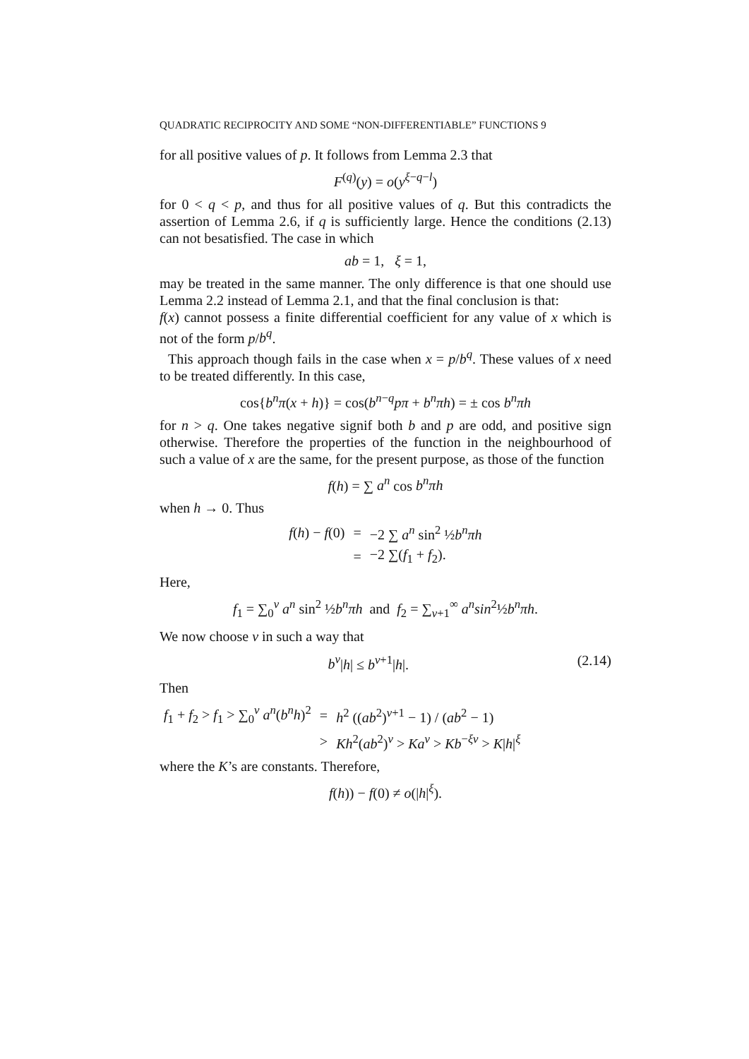QUADRATIC RECIPROCITY AND SOME “NON-DIFFERENTIABLE” FUNCTIONS 9
for all positive values of p. It follows from Lemma 2.3 that
F<sup>(q)</sup>(y) = o(y<sup>ξ−q−l</sup>)
for 0 < q < p, and thus for all positive values of q. But this contradicts the assertion of Lemma 2.6, if q is sufficiently large. Hence the conditions (2.13) can not besatisfied. The case in which
ab = 1, ξ = 1,
may be treated in the same manner. The only difference is that one should use Lemma 2.2 instead of Lemma 2.1, and that the final conclusion is that:
f(x) cannot possess a finite differential coefficient for any value of x which is not of the form p/b<sup>q</sup>.
This approach though fails in the case when x = p/b<sup>q</sup>. These values of x need to be treated differently. In this case,
cos{b<sup>n</sup>π(x + h)} = cos(b<sup>n−q</sup>pπ + b<sup>n</sup>πh) = ± cos b<sup>n</sup>πh
for n > q. One takes negative signif both b and p are odd, and positive sign otherwise. Therefore the properties of the function in the neighbourhood of such a value of x are the same, for the present purpose, as those of the function
f(h) = ∑ a<sup>n</sup> cos b<sup>n</sup>πh
when h → 0. Thus
| f ( h ) − f (0) | = | −2 ∑ a<sup>n</sup> sin<sup>2</sup> ½ b<sup>n</sup>πh |
| | = | −2 ∑( f<sub>1</sub> + f<sub>2</sub>). |
Here,
f<sub>1</sub> = ∑<sub>0</sub><sup>ν</sup> a<sup>n</sup> sin<sup>2</sup> ½b<sup>n</sup>πh and f<sub>2</sub> = ∑<sub>ν+1</sub><sup>∞</sup> a<sup>n</sup>sin<sup>2</sup>½b<sup>n</sup>πh.
We now choose ν in such a way that
b<sup>ν</sup>|h| ≤ b<sup>ν+1</sup>|h|. (2.14)
Then
| f<sub>1</sub> + f<sub>2</sub> > f<sub>1</sub> > ∑<sub>0</sub><sup>ν</sup> a<sup>n</sup> ( b<sup>n</sup>h )<sup>2</sup> | = | h<sup>2</sup> (( ab<sup>2</sup>)<sup>ν+1</sup> − 1) / ( ab<sup>2</sup> − 1) |
| | > | Kh<sup>2</sup>( ab<sup>2</sup>)<sup>ν</sup> > Ka<sup>ν</sup> > Kb<sup>−ξν</sup> > K / h /<sup>ξ</sup> |
where the K’s are constants. Therefore,
f(h)) − f(0) ≠ o(|h|<sup>ξ</sup>).